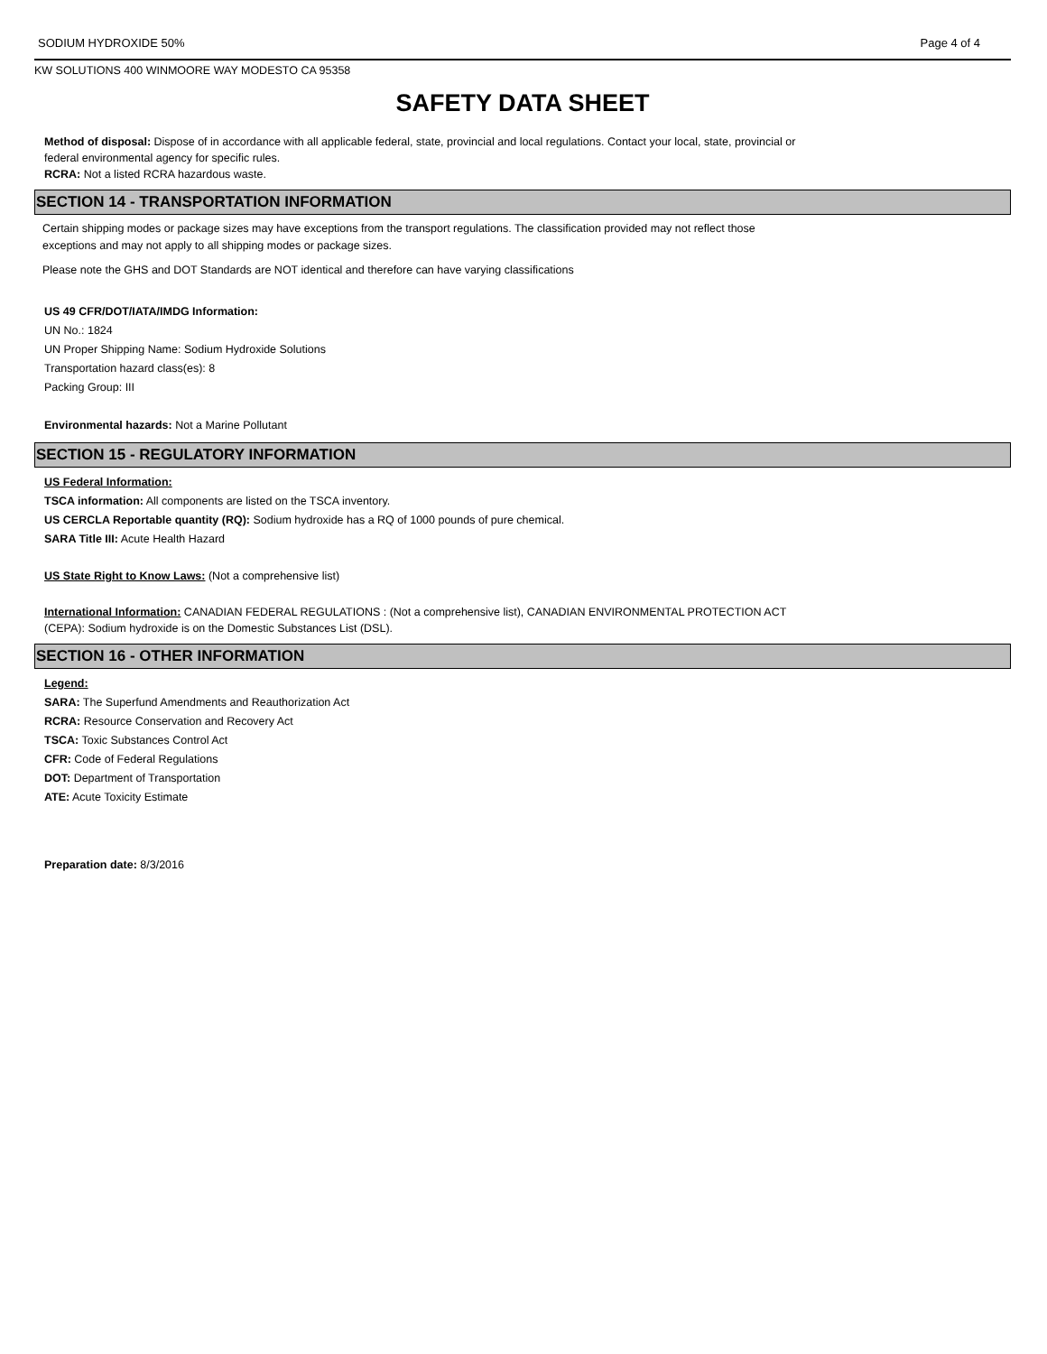SODIUM HYDROXIDE 50% Page 4 of 4
KW SOLUTIONS 400 WINMOORE WAY MODESTO CA 95358
SAFETY DATA SHEET
Method of disposal: Dispose of in accordance with all applicable federal, state, provincial and local regulations. Contact your local, state, provincial or
federal environmental agency for specific rules.
RCRA: Not a listed RCRA hazardous waste.
SECTION 14 - TRANSPORTATION INFORMATION
Certain shipping modes or package sizes may have exceptions from the transport regulations. The classification provided may not reflect those
exceptions and may not apply to all shipping modes or package sizes.
Please note the GHS and DOT Standards are NOT identical and therefore can have varying classifications
US 49 CFR/DOT/IATA/IMDG Information:
UN No.: 1824
UN Proper Shipping Name: Sodium Hydroxide Solutions
Transportation hazard class(es): 8
Packing Group: III
Environmental hazards: Not a Marine Pollutant
SECTION 15 - REGULATORY INFORMATION
US Federal Information:
TSCA information: All components are listed on the TSCA inventory.
US CERCLA Reportable quantity (RQ): Sodium hydroxide has a RQ of 1000 pounds of pure chemical.
SARA Title III: Acute Health Hazard
US State Right to Know Laws: (Not a comprehensive list)
International Information: CANADIAN FEDERAL REGULATIONS : (Not a comprehensive list), CANADIAN ENVIRONMENTAL PROTECTION ACT
(CEPA): Sodium hydroxide is on the Domestic Substances List (DSL).
SECTION 16 - OTHER INFORMATION
Legend:
SARA: The Superfund Amendments and Reauthorization Act
RCRA: Resource Conservation and Recovery Act
TSCA: Toxic Substances Control Act
CFR: Code of Federal Regulations
DOT: Department of Transportation
ATE: Acute Toxicity Estimate
Preparation date: 8/3/2016